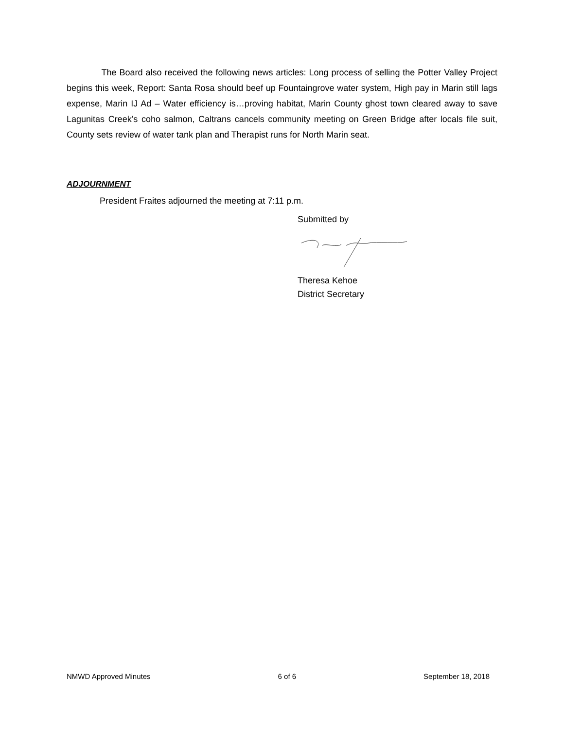The Board also received the following news articles: Long process of selling the Potter Valley Project begins this week, Report: Santa Rosa should beef up Fountaingrove water system, High pay in Marin still lags expense, Marin IJ Ad – Water efficiency is…proving habitat, Marin County ghost town cleared away to save Lagunitas Creek’s coho salmon, Caltrans cancels community meeting on Green Bridge after locals file suit, County sets review of water tank plan and Therapist runs for North Marin seat.
ADJOURNMENT
President Fraites adjourned the meeting at 7:11 p.m.
Submitted by
Theresa Kehoe
District Secretary
NMWD Approved Minutes 6 of 6 September 18, 2018